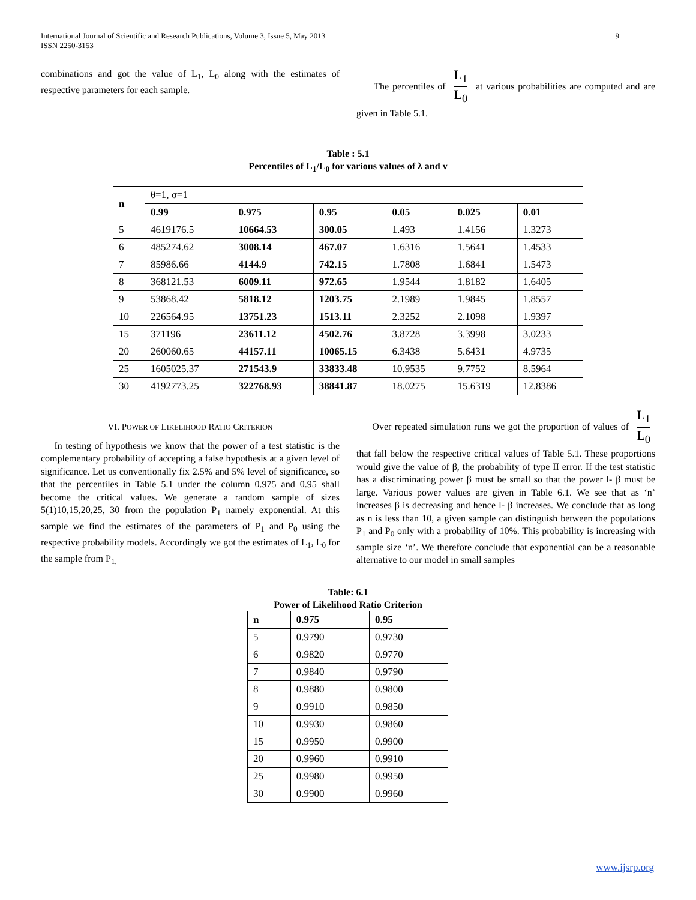International Journal of Scientific and Research Publications, Volume 3, Issue 5, May 2013
ISSN 2250-3153
9
combinations and got the value of L<sub>1</sub>, L<sub>0</sub> along with the estimates of respective parameters for each sample.
The percentiles of L<sub>1</sub> L<sub>0</sub> at various probabilities are computed and are given in Table 5.1.
Table : 5.1
Percentiles of L<sub>1</sub>/L<sub>0</sub> for various values of λ and v
| n | θ=1, σ=1 | | | | | |
| | 0.99 | 0.975 | 0.95 | 0.05 | 0.025 | 0.01 |
| 5 | 4619176.5 | 10664.53 | 300.05 | 1.493 | 1.4156 | 1.3273 |
| 6 | 485274.62 | 3008.14 | 467.07 | 1.6316 | 1.5641 | 1.4533 |
| 7 | 85986.66 | 4144.9 | 742.15 | 1.7808 | 1.6841 | 1.5473 |
| 8 | 368121.53 | 6009.11 | 972.65 | 1.9544 | 1.8182 | 1.6405 |
| 9 | 53868.42 | 5818.12 | 1203.75 | 2.1989 | 1.9845 | 1.8557 |
| 10 | 226564.95 | 13751.23 | 1513.11 | 2.3252 | 2.1098 | 1.9397 |
| 15 | 371196 | 23611.12 | 4502.76 | 3.8728 | 3.3998 | 3.0233 |
| 20 | 260060.65 | 44157.11 | 10065.15 | 6.3438 | 5.6431 | 4.9735 |
| 25 | 1605025.37 | 271543.9 | 33833.48 | 10.9535 | 9.7752 | 8.5964 |
| 30 | 4192773.25 | 322768.93 | 38841.87 | 18.0275 | 15.6319 | 12.8386 |
VI. POWER OF LIKELIHOOD RATIO CRITERION
In testing of hypothesis we know that the power of a test statistic is the complementary probability of accepting a false hypothesis at a given level of significance. Let us conventionally fix 2.5% and 5% level of significance, so that the percentiles in Table 5.1 under the column 0.975 and 0.95 shall become the critical values. We generate a random sample of sizes 5(1)10,15,20,25, 30 from the population P<sub>1</sub> namely exponential. At this sample we find the estimates of the parameters of P<sub>1</sub> and P<sub>0</sub> using the respective probability models. Accordingly we got the estimates of L<sub>1</sub>, L<sub>0</sub> for the sample from P<sub>1.</sub>
Over repeated simulation runs we got the proportion of values of L<sub>1</sub> L<sub>0</sub> that fall below the respective critical values of Table 5.1. These proportions would give the value of β, the probability of type II error. If the test statistic has a discriminating power β must be small so that the power l- β must be large. Various power values are given in Table 6.1. We see that as ‘n’ increases β is decreasing and hence l- β increases. We conclude that as long as n is less than 10, a given sample can distinguish between the populations P<sub>1</sub> and P<sub>0</sub> only with a probability of 10%. This probability is increasing with sample size ‘n’. We therefore conclude that exponential can be a reasonable alternative to our model in small samples
Table: 6.1
Power of Likelihood Ratio Criterion
| n | 0.975 | 0.95 |
| --- | --- | --- |
| 5 | 0.9790 | 0.9730 |
| 6 | 0.9820 | 0.9770 |
| 7 | 0.9840 | 0.9790 |
| 8 | 0.9880 | 0.9800 |
| 9 | 0.9910 | 0.9850 |
| 10 | 0.9930 | 0.9860 |
| 15 | 0.9950 | 0.9900 |
| 20 | 0.9960 | 0.9910 |
| 25 | 0.9980 | 0.9950 |
| 30 | 0.9900 | 0.9960 |
www.ijsrp.org